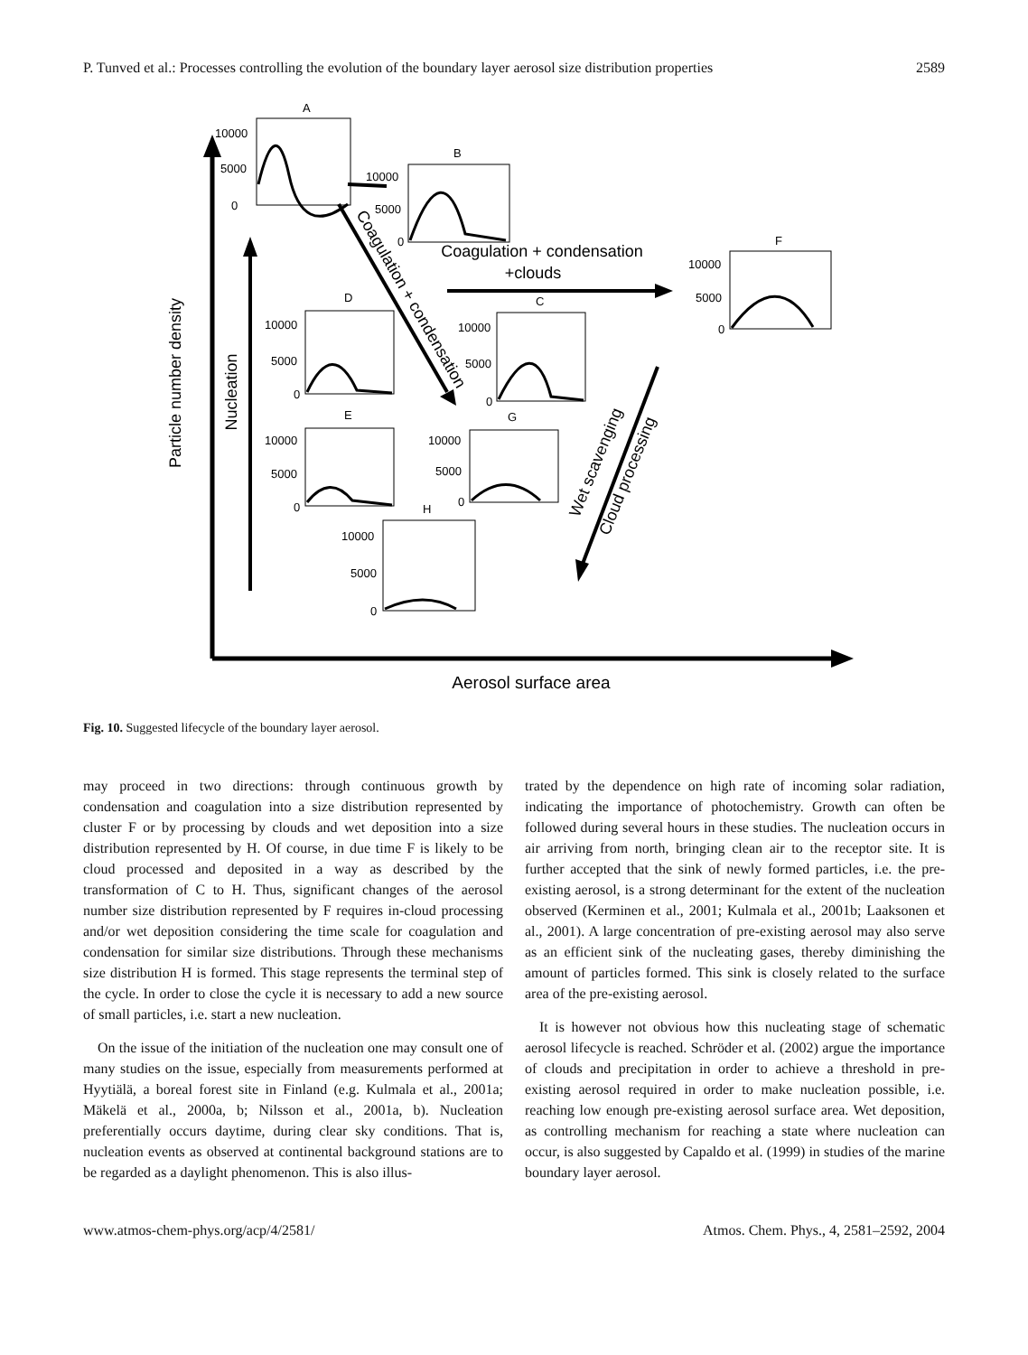P. Tunved et al.: Processes controlling the evolution of the boundary layer aerosol size distribution properties 2589
Particle number density
Nucleation
Coagulation + condensation
+clouds
Coagulation + condensation
Wet scavenging
Cloud processing
Aerosol surface area
A
10000
5000
0
B
10000
5000
0
F
10000
5000
0
D
10000
5000
0
C
10000
5000
0
E
10000
5000
0
G
10000
5000
0
H
10000
5000
0
Fig. 10. Suggested lifecycle of the boundary layer aerosol.
may proceed in two directions: through continuous growth by condensation and coagulation into a size distribution represented by cluster F or by processing by clouds and wet deposition into a size distribution represented by H. Of course, in due time F is likely to be cloud processed and deposited in a way as described by the transformation of C to H. Thus, significant changes of the aerosol number size distribution represented by F requires in-cloud processing and/or wet deposition considering the time scale for coagulation and condensation for similar size distributions. Through these mechanisms size distribution H is formed. This stage represents the terminal step of the cycle. In order to close the cycle it is necessary to add a new source of small particles, i.e. start a new nucleation.
On the issue of the initiation of the nucleation one may consult one of many studies on the issue, especially from measurements performed at Hyytiälä, a boreal forest site in Finland (e.g. Kulmala et al., 2001a; Mäkelä et al., 2000a, b; Nilsson et al., 2001a, b). Nucleation preferentially occurs daytime, during clear sky conditions. That is, nucleation events as observed at continental background stations are to be regarded as a daylight phenomenon. This is also illus-
trated by the dependence on high rate of incoming solar radiation, indicating the importance of photochemistry. Growth can often be followed during several hours in these studies. The nucleation occurs in air arriving from north, bringing clean air to the receptor site. It is further accepted that the sink of newly formed particles, i.e. the pre-existing aerosol, is a strong determinant for the extent of the nucleation observed (Kerminen et al., 2001; Kulmala et al., 2001b; Laaksonen et al., 2001). A large concentration of pre-existing aerosol may also serve as an efficient sink of the nucleating gases, thereby diminishing the amount of particles formed. This sink is closely related to the surface area of the pre-existing aerosol.
It is however not obvious how this nucleating stage of schematic aerosol lifecycle is reached. Schröder et al. (2002) argue the importance of clouds and precipitation in order to achieve a threshold in pre-existing aerosol required in order to make nucleation possible, i.e. reaching low enough pre-existing aerosol surface area. Wet deposition, as controlling mechanism for reaching a state where nucleation can occur, is also suggested by Capaldo et al. (1999) in studies of the marine boundary layer aerosol.
www.atmos-chem-phys.org/acp/4/2581/ Atmos. Chem. Phys., 4, 2581–2592, 2004